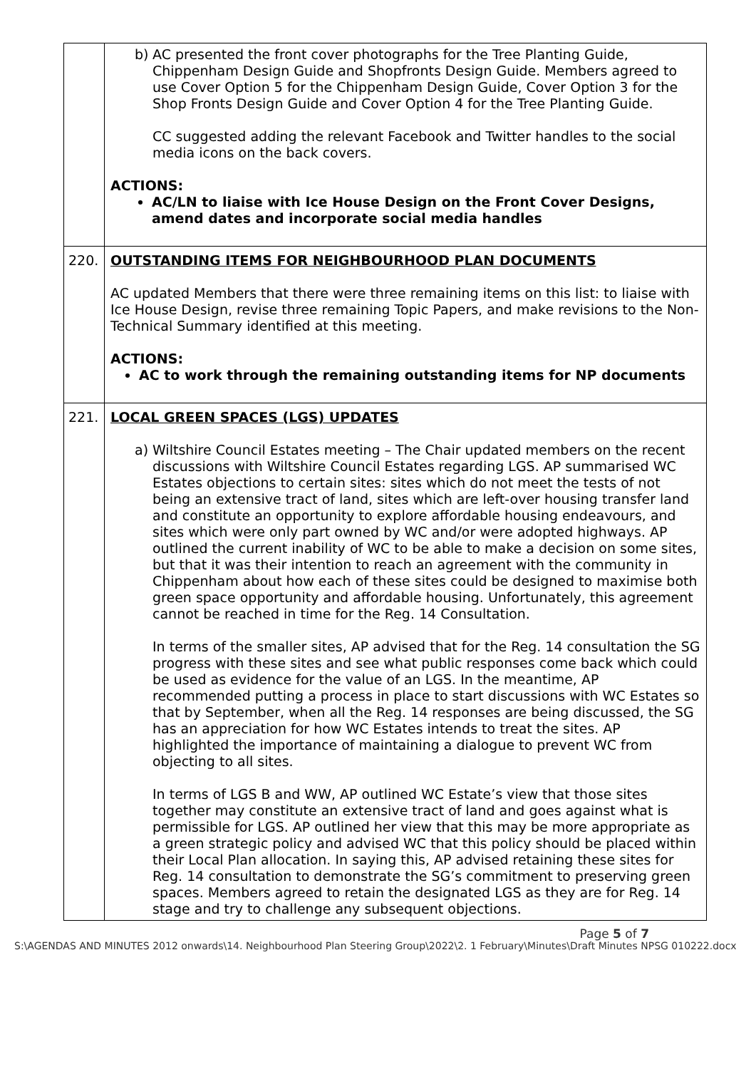| | b) AC presented the front cover photographs for the Tree Planting Guide, Chippenham Design Guide and Shopfronts Design Guide. Members agreed to use Cover Option 5 for the Chippenham Design Guide, Cover Option 3 for the Shop Fronts Design Guide and Cover Option 4 for the Tree Planting Guide. CC suggested adding the relevant Facebook and Twitter handles to the social media icons on the back covers. ACTIONS: AC/LN to liaise with Ice House Design on the Front Cover Designs, amend dates and incorporate social media handles |
| 220. | OUTSTANDING ITEMS FOR NEIGHBOURHOOD PLAN DOCUMENTS AC updated Members that there were three remaining items on this list: to liaise with Ice House Design, revise three remaining Topic Papers, and make revisions to the Non-Technical Summary identified at this meeting. ACTIONS: AC to work through the remaining outstanding items for NP documents |
| 221. | LOCAL GREEN SPACES (LGS) UPDATES a) Wiltshire Council Estates meeting – The Chair updated members on the recent discussions with Wiltshire Council Estates regarding LGS. AP summarised WC Estates objections to certain sites: sites which do not meet the tests of not being an extensive tract of land, sites which are left-over housing transfer land and constitute an opportunity to explore affordable housing endeavours, and sites which were only part owned by WC and/or were adopted highways. AP outlined the current inability of WC to be able to make a decision on some sites, but that it was their intention to reach an agreement with the community in Chippenham about how each of these sites could be designed to maximise both green space opportunity and affordable housing. Unfortunately, this agreement cannot be reached in time for the Reg. 14 Consultation. In terms of the smaller sites, AP advised that for the Reg. 14 consultation the SG progress with these sites and see what public responses come back which could be used as evidence for the value of an LGS. In the meantime, AP recommended putting a process in place to start discussions with WC Estates so that by September, when all the Reg. 14 responses are being discussed, the SG has an appreciation for how WC Estates intends to treat the sites. AP highlighted the importance of maintaining a dialogue to prevent WC from objecting to all sites. In terms of LGS B and WW, AP outlined WC Estate’s view that those sites together may constitute an extensive tract of land and goes against what is permissible for LGS. AP outlined her view that this may be more appropriate as a green strategic policy and advised WC that this policy should be placed within their Local Plan allocation. In saying this, AP advised retaining these sites for Reg. 14 consultation to demonstrate the SG’s commitment to preserving green spaces. Members agreed to retain the designated LGS as they are for Reg. 14 stage and try to challenge any subsequent objections. |
Page 5 of 7
S:\AGENDAS AND MINUTES 2012 onwards\14. Neighbourhood Plan Steering Group\2022\2. 1 February\Minutes\Draft Minutes NPSG 010222.docx